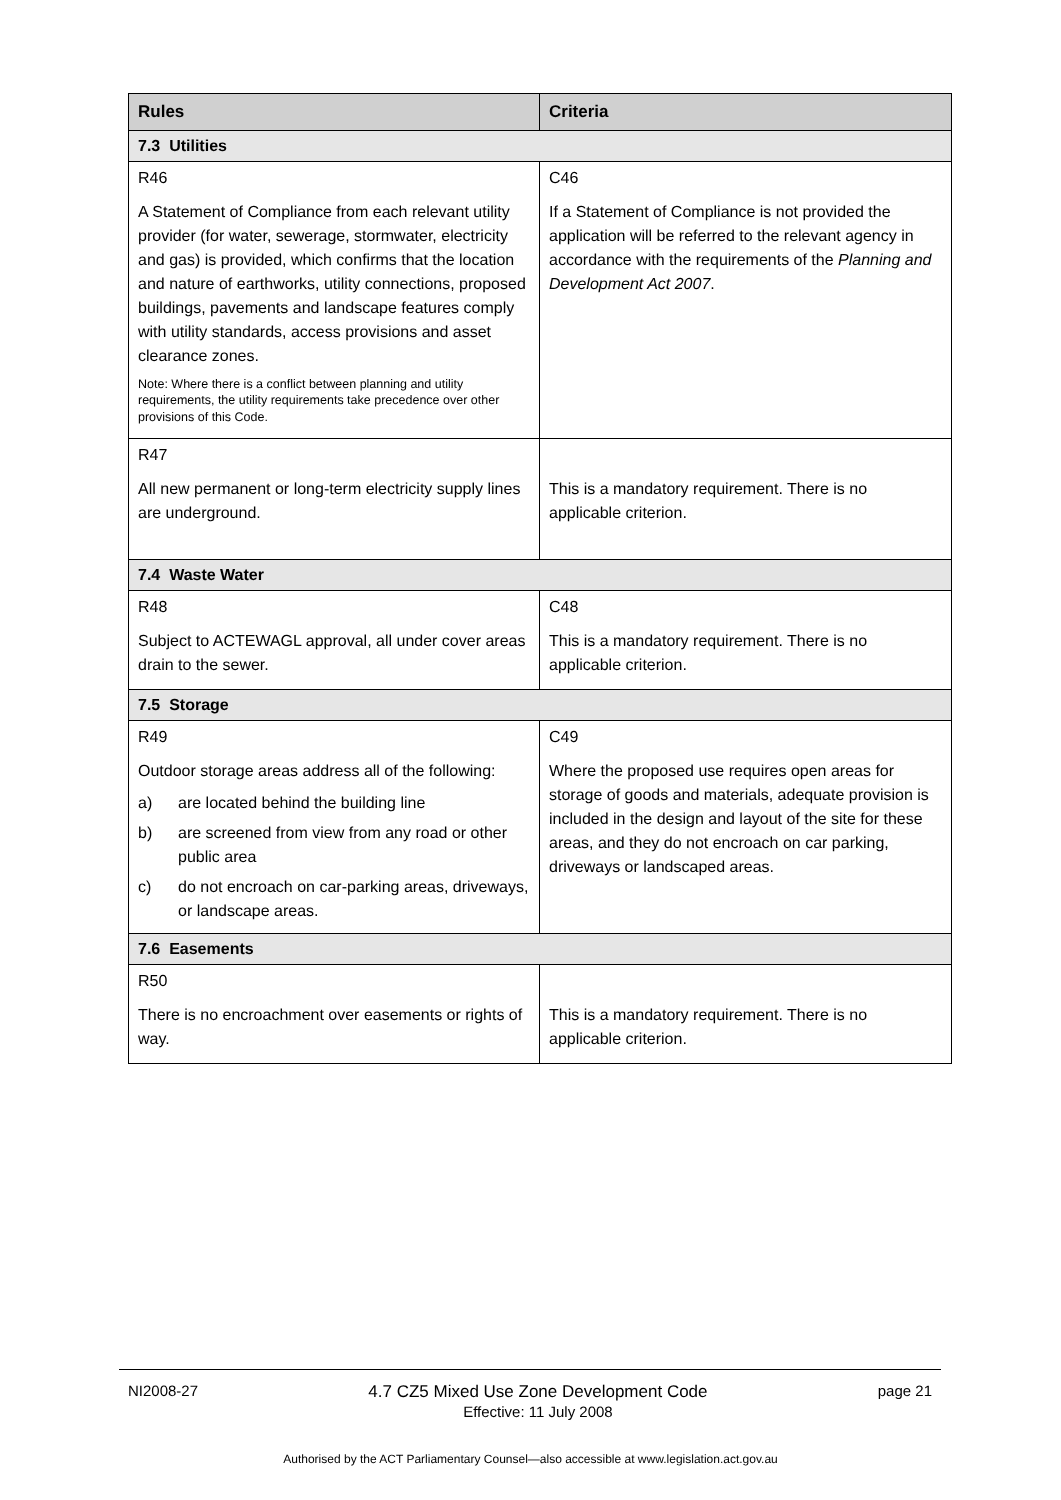| Rules | Criteria |
| --- | --- |
| 7.3 Utilities | |
| R46 | C46 |
| A Statement of Compliance from each relevant utility provider (for water, sewerage, stormwater, electricity and gas) is provided, which confirms that the location and nature of earthworks, utility connections, proposed buildings, pavements and landscape features comply with utility standards, access provisions and asset clearance zones. Note: Where there is a conflict between planning and utility requirements, the utility requirements take precedence over other provisions of this Code. | If a Statement of Compliance is not provided the application will be referred to the relevant agency in accordance with the requirements of the Planning and Development Act 2007 . |
| R47 | |
| All new permanent or long-term electricity supply lines are underground. | This is a mandatory requirement. There is no applicable criterion. |
| 7.4 Waste Water | |
| R48 | C48 |
| Subject to ACTEWAGL approval, all under cover areas drain to the sewer. | This is a mandatory requirement. There is no applicable criterion. |
| 7.5 Storage | |
| R49 | C49 |
| Outdoor storage areas address all of the following: a) are located behind the building line b) are screened from view from any road or other public area c) do not encroach on car-parking areas, driveways, or landscape areas. | Where the proposed use requires open areas for storage of goods and materials, adequate provision is included in the design and layout of the site for these areas, and they do not encroach on car parking, driveways or landscaped areas. |
| 7.6 Easements | |
| R50 | |
| There is no encroachment over easements or rights of way. | This is a mandatory requirement. There is no applicable criterion. |
NI2008-27 4.7 CZ5 Mixed Use Zone Development Code
Effective: 11 July 2008 page 21
Authorised by the ACT Parliamentary Counsel—also accessible at www.legislation.act.gov.au